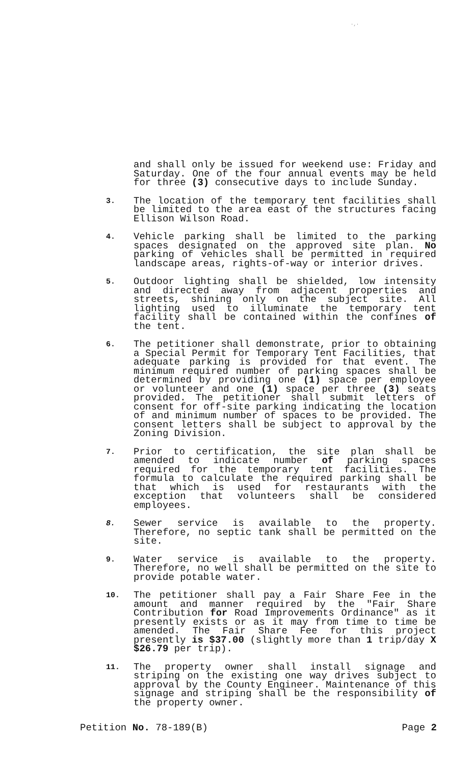·,·
and shall only be issued for weekend use: Friday and Saturday. One of the four annual events may be held for three (3) consecutive days to include Sunday.
3.
The location of the temporary tent facilities shall be limited to the area east of the structures facing Ellison Wilson Road.
4.
Vehicle parking shall be limited to the parking spaces designated on the approved site plan. No parking of vehicles shall be permitted in required landscape areas, rights-of-way or interior drives.
5.
Outdoor lighting shall be shielded, low intensity and directed away from adjacent properties and streets, shining only on the subject site. All lighting used to illuminate the temporary tent facility shall be contained within the confines of the tent.
6.
The petitioner shall demonstrate, prior to obtaining a Special Permit for Temporary Tent Facilities, that adequate parking is provided for that event. The minimum required number of parking spaces shall be determined by providing one (1) space per employee or volunteer and one (1) space per three (3) seats provided. The petitioner shall submit letters of consent for off-site parking indicating the location of and minimum number of spaces to be provided. The consent letters shall be subject to approval by the Zoning Division.
7.
Prior to certification, the site plan shall be amended to indicate number of parking spaces required for the temporary tent facilities. The formula to calculate the required parking shall be that which is used for restaurants with the exception that volunteers shall be considered employees.
8.
Sewer service is available to the property. Therefore, no septic tank shall be permitted on the site.
9.
Water service is available to the property. Therefore, no well shall be permitted on the site to provide potable water.
10.
The petitioner shall pay a Fair Share Fee in the amount and manner required by the "Fair Share Contribution for Road Improvements Ordinance" as it presently exists or as it may from time to time be amended. The Fair Share Fee for this project presently is $37.00 (slightly more than 1 trip/day X $26.79 per trip).
11.
The property owner shall install signage and striping on the existing one way drives subject to approval by the County Engineer. Maintenance of this signage and striping shall be the responsibility of the property owner.
Petition No. 78-189(B) Page 2